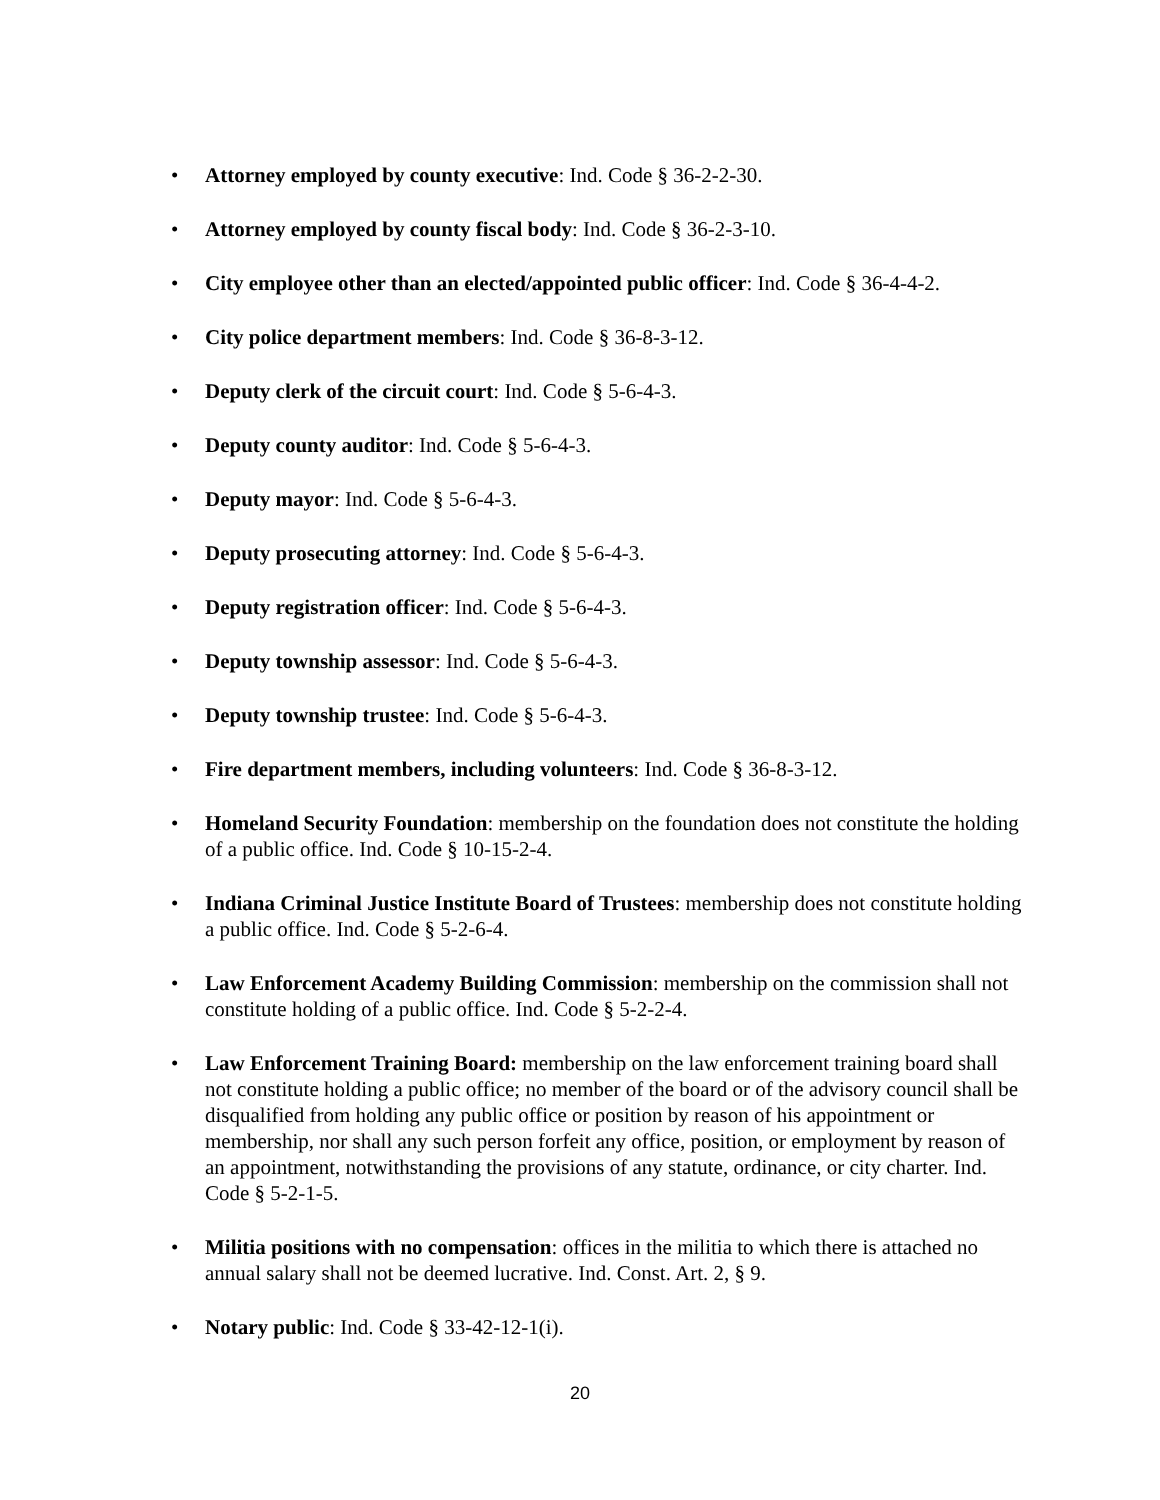• Attorney employed by county executive: Ind. Code § 36-2-2-30.
• Attorney employed by county fiscal body: Ind. Code § 36-2-3-10.
• City employee other than an elected/appointed public officer: Ind. Code § 36-4-4-2.
• City police department members: Ind. Code § 36-8-3-12.
• Deputy clerk of the circuit court: Ind. Code § 5-6-4-3.
• Deputy county auditor: Ind. Code § 5-6-4-3.
• Deputy mayor: Ind. Code § 5-6-4-3.
• Deputy prosecuting attorney: Ind. Code § 5-6-4-3.
• Deputy registration officer: Ind. Code § 5-6-4-3.
• Deputy township assessor: Ind. Code § 5-6-4-3.
• Deputy township trustee: Ind. Code § 5-6-4-3.
• Fire department members, including volunteers: Ind. Code § 36-8-3-12.
• Homeland Security Foundation: membership on the foundation does not constitute the holding of a public office. Ind. Code § 10-15-2-4.
• Indiana Criminal Justice Institute Board of Trustees: membership does not constitute holding a public office. Ind. Code § 5-2-6-4.
• Law Enforcement Academy Building Commission: membership on the commission shall not constitute holding of a public office. Ind. Code § 5-2-2-4.
• Law Enforcement Training Board: membership on the law enforcement training board shall not constitute holding a public office; no member of the board or of the advisory council shall be disqualified from holding any public office or position by reason of his appointment or membership, nor shall any such person forfeit any office, position, or employment by reason of an appointment, notwithstanding the provisions of any statute, ordinance, or city charter. Ind. Code § 5-2-1-5.
• Militia positions with no compensation: offices in the militia to which there is attached no annual salary shall not be deemed lucrative. Ind. Const. Art. 2, § 9.
• Notary public: Ind. Code § 33-42-12-1(i).
20